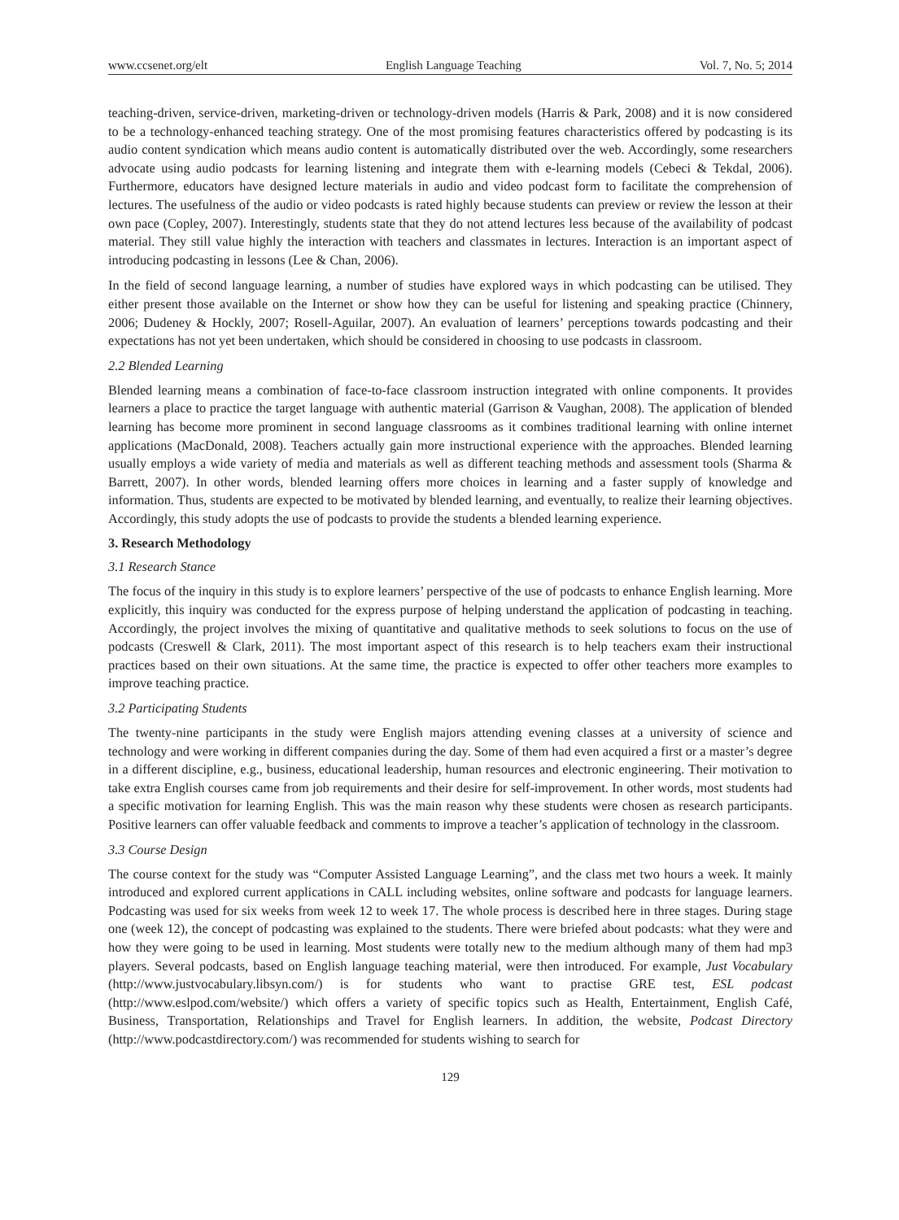www.ccsenet.org/elt English Language Teaching Vol. 7, No. 5; 2014
teaching-driven, service-driven, marketing-driven or technology-driven models (Harris & Park, 2008) and it is now considered to be a technology-enhanced teaching strategy. One of the most promising features characteristics offered by podcasting is its audio content syndication which means audio content is automatically distributed over the web. Accordingly, some researchers advocate using audio podcasts for learning listening and integrate them with e-learning models (Cebeci & Tekdal, 2006). Furthermore, educators have designed lecture materials in audio and video podcast form to facilitate the comprehension of lectures. The usefulness of the audio or video podcasts is rated highly because students can preview or review the lesson at their own pace (Copley, 2007). Interestingly, students state that they do not attend lectures less because of the availability of podcast material. They still value highly the interaction with teachers and classmates in lectures. Interaction is an important aspect of introducing podcasting in lessons (Lee & Chan, 2006).
In the field of second language learning, a number of studies have explored ways in which podcasting can be utilised. They either present those available on the Internet or show how they can be useful for listening and speaking practice (Chinnery, 2006; Dudeney & Hockly, 2007; Rosell-Aguilar, 2007). An evaluation of learners’ perceptions towards podcasting and their expectations has not yet been undertaken, which should be considered in choosing to use podcasts in classroom.
2.2 Blended Learning
Blended learning means a combination of face-to-face classroom instruction integrated with online components. It provides learners a place to practice the target language with authentic material (Garrison & Vaughan, 2008). The application of blended learning has become more prominent in second language classrooms as it combines traditional learning with online internet applications (MacDonald, 2008). Teachers actually gain more instructional experience with the approaches. Blended learning usually employs a wide variety of media and materials as well as different teaching methods and assessment tools (Sharma & Barrett, 2007). In other words, blended learning offers more choices in learning and a faster supply of knowledge and information. Thus, students are expected to be motivated by blended learning, and eventually, to realize their learning objectives. Accordingly, this study adopts the use of podcasts to provide the students a blended learning experience.
3. Research Methodology
3.1 Research Stance
The focus of the inquiry in this study is to explore learners’ perspective of the use of podcasts to enhance English learning. More explicitly, this inquiry was conducted for the express purpose of helping understand the application of podcasting in teaching. Accordingly, the project involves the mixing of quantitative and qualitative methods to seek solutions to focus on the use of podcasts (Creswell & Clark, 2011). The most important aspect of this research is to help teachers exam their instructional practices based on their own situations. At the same time, the practice is expected to offer other teachers more examples to improve teaching practice.
3.2 Participating Students
The twenty-nine participants in the study were English majors attending evening classes at a university of science and technology and were working in different companies during the day. Some of them had even acquired a first or a master’s degree in a different discipline, e.g., business, educational leadership, human resources and electronic engineering. Their motivation to take extra English courses came from job requirements and their desire for self-improvement. In other words, most students had a specific motivation for learning English. This was the main reason why these students were chosen as research participants. Positive learners can offer valuable feedback and comments to improve a teacher’s application of technology in the classroom.
3.3 Course Design
The course context for the study was “Computer Assisted Language Learning”, and the class met two hours a week. It mainly introduced and explored current applications in CALL including websites, online software and podcasts for language learners. Podcasting was used for six weeks from week 12 to week 17. The whole process is described here in three stages. During stage one (week 12), the concept of podcasting was explained to the students. There were briefed about podcasts: what they were and how they were going to be used in learning. Most students were totally new to the medium although many of them had mp3 players. Several podcasts, based on English language teaching material, were then introduced. For example, Just Vocabulary (http://www.justvocabulary.libsyn.com/) is for students who want to practise GRE test, ESL podcast (http://www.eslpod.com/website/) which offers a variety of specific topics such as Health, Entertainment, English Café, Business, Transportation, Relationships and Travel for English learners. In addition, the website, Podcast Directory (http://www.podcastdirectory.com/) was recommended for students wishing to search for
129